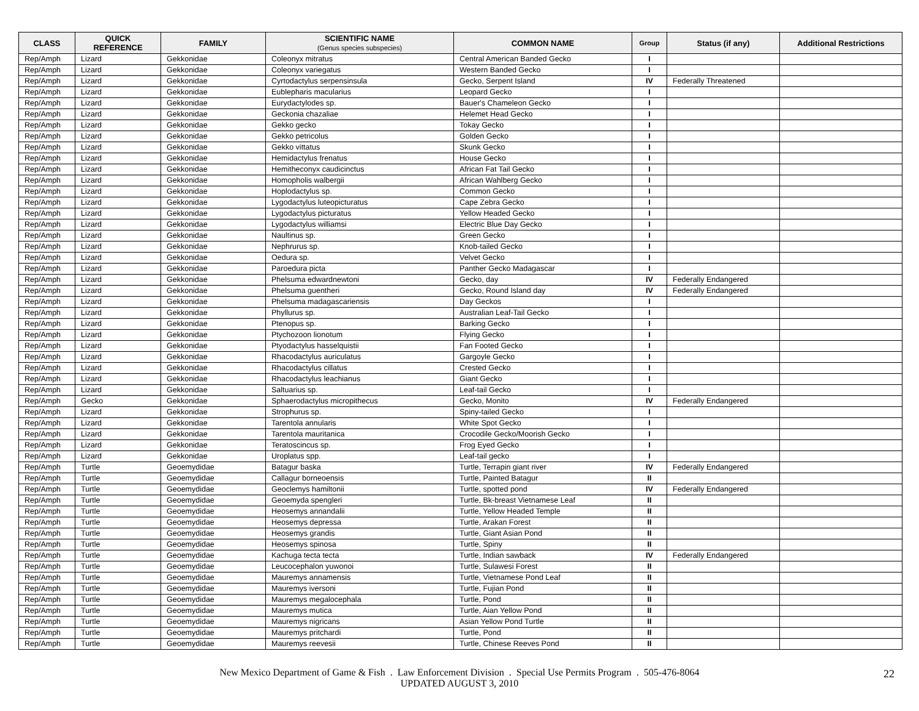| CLASS | QUICK REFERENCE | FAMILY | SCIENTIFIC NAME (Genus species subspecies) | COMMON NAME | Group | Status (if any) | Additional Restrictions |
| --- | --- | --- | --- | --- | --- | --- | --- |
| Rep/Amph | Lizard | Gekkonidae | Coleonyx mitratus | Central American Banded Gecko | I | | |
| Rep/Amph | Lizard | Gekkonidae | Coleonyx variegatus | Western Banded Gecko | I | | |
| Rep/Amph | Lizard | Gekkonidae | Cyrtodactylus serpensinsula | Gecko, Serpent Island | IV | Federally Threatened | |
| Rep/Amph | Lizard | Gekkonidae | Eublepharis macularius | Leopard Gecko | I | | |
| Rep/Amph | Lizard | Gekkonidae | Eurydactylodes sp. | Bauer's Chameleon Gecko | I | | |
| Rep/Amph | Lizard | Gekkonidae | Geckonia chazaliae | Helemet Head Gecko | I | | |
| Rep/Amph | Lizard | Gekkonidae | Gekko gecko | Tokay Gecko | I | | |
| Rep/Amph | Lizard | Gekkonidae | Gekko petricolus | Golden Gecko | I | | |
| Rep/Amph | Lizard | Gekkonidae | Gekko vittatus | Skunk Gecko | I | | |
| Rep/Amph | Lizard | Gekkonidae | Hemidactylus frenatus | House Gecko | I | | |
| Rep/Amph | Lizard | Gekkonidae | Hemitheconyx caudicinctus | African Fat Tail Gecko | I | | |
| Rep/Amph | Lizard | Gekkonidae | Homopholis walbergii | African Wahlberg Gecko | I | | |
| Rep/Amph | Lizard | Gekkonidae | Hoplodactylus sp. | Common Gecko | I | | |
| Rep/Amph | Lizard | Gekkonidae | Lygodactylus luteopicturatus | Cape Zebra Gecko | I | | |
| Rep/Amph | Lizard | Gekkonidae | Lygodactylus picturatus | Yellow Headed Gecko | I | | |
| Rep/Amph | Lizard | Gekkonidae | Lygodactylus williamsi | Electric Blue Day Gecko | I | | |
| Rep/Amph | Lizard | Gekkonidae | Naultinus sp. | Green Gecko | I | | |
| Rep/Amph | Lizard | Gekkonidae | Nephrurus sp. | Knob-tailed Gecko | I | | |
| Rep/Amph | Lizard | Gekkonidae | Oedura sp. | Velvet Gecko | I | | |
| Rep/Amph | Lizard | Gekkonidae | Paroedura picta | Panther Gecko Madagascar | I | | |
| Rep/Amph | Lizard | Gekkonidae | Phelsuma edwardnewtoni | Gecko, day | IV | Federally Endangered | |
| Rep/Amph | Lizard | Gekkonidae | Phelsuma guentheri | Gecko, Round Island day | IV | Federally Endangered | |
| Rep/Amph | Lizard | Gekkonidae | Phelsuma madagascariensis | Day Geckos | I | | |
| Rep/Amph | Lizard | Gekkonidae | Phyllurus sp. | Australian Leaf-Tail Gecko | I | | |
| Rep/Amph | Lizard | Gekkonidae | Ptenopus sp. | Barking Gecko | I | | |
| Rep/Amph | Lizard | Gekkonidae | Ptychozoon lionotum | Flying Gecko | I | | |
| Rep/Amph | Lizard | Gekkonidae | Ptyodactylus hasselquistii | Fan Footed Gecko | I | | |
| Rep/Amph | Lizard | Gekkonidae | Rhacodactylus auriculatus | Gargoyle Gecko | I | | |
| Rep/Amph | Lizard | Gekkonidae | Rhacodactylus cillatus | Crested Gecko | I | | |
| Rep/Amph | Lizard | Gekkonidae | Rhacodactylus leachianus | Giant Gecko | I | | |
| Rep/Amph | Lizard | Gekkonidae | Saltuarius sp. | Leaf-tail Gecko | I | | |
| Rep/Amph | Gecko | Gekkonidae | Sphaerodactylus micropithecus | Gecko, Monito | IV | Federally Endangered | |
| Rep/Amph | Lizard | Gekkonidae | Strophurus sp. | Spiny-tailed Gecko | I | | |
| Rep/Amph | Lizard | Gekkonidae | Tarentola annularis | White Spot Gecko | I | | |
| Rep/Amph | Lizard | Gekkonidae | Tarentola mauritanica | Crocodile Gecko/Moorish Gecko | I | | |
| Rep/Amph | Lizard | Gekkonidae | Teratoscincus sp. | Frog Eyed Gecko | I | | |
| Rep/Amph | Lizard | Gekkonidae | Uroplatus spp. | Leaf-tail gecko | I | | |
| Rep/Amph | Turtle | Geoemydidae | Batagur baska | Turtle, Terrapin giant river | IV | Federally Endangered | |
| Rep/Amph | Turtle | Geoemydidae | Callagur borneoensis | Turtle, Painted Batagur | II | | |
| Rep/Amph | Turtle | Geoemydidae | Geoclemys hamiltonii | Turtle, spotted pond | IV | Federally Endangered | |
| Rep/Amph | Turtle | Geoemydidae | Geoemyda spengleri | Turtle, Bk-breast Vietnamese Leaf | II | | |
| Rep/Amph | Turtle | Geoemydidae | Heosemys annandalii | Turtle, Yellow Headed Temple | II | | |
| Rep/Amph | Turtle | Geoemydidae | Heosemys depressa | Turtle, Arakan Forest | II | | |
| Rep/Amph | Turtle | Geoemydidae | Heosemys grandis | Turtle, Giant Asian Pond | II | | |
| Rep/Amph | Turtle | Geoemydidae | Heosemys spinosa | Turtle, Spiny | II | | |
| Rep/Amph | Turtle | Geoemydidae | Kachuga tecta tecta | Turtle, Indian sawback | IV | Federally Endangered | |
| Rep/Amph | Turtle | Geoemydidae | Leucocephalon yuwonoi | Turtle, Sulawesi Forest | II | | |
| Rep/Amph | Turtle | Geoemydidae | Mauremys annamensis | Turtle, Vietnamese Pond Leaf | II | | |
| Rep/Amph | Turtle | Geoemydidae | Mauremys iversoni | Turtle, Fujian Pond | II | | |
| Rep/Amph | Turtle | Geoemydidae | Mauremys megalocephala | Turtle, Pond | II | | |
| Rep/Amph | Turtle | Geoemydidae | Mauremys mutica | Turtle, Aian Yellow Pond | II | | |
| Rep/Amph | Turtle | Geoemydidae | Mauremys nigricans | Asian Yellow Pond Turtle | II | | |
| Rep/Amph | Turtle | Geoemydidae | Mauremys pritchardi | Turtle, Pond | II | | |
| Rep/Amph | Turtle | Geoemydidae | Mauremys reevesii | Turtle, Chinese Reeves Pond | II | | |
New Mexico Department of Game & Fish . Law Enforcement Division . Special Use Permits Program . 505-476-8064
UPDATED AUGUST 3, 2010
22